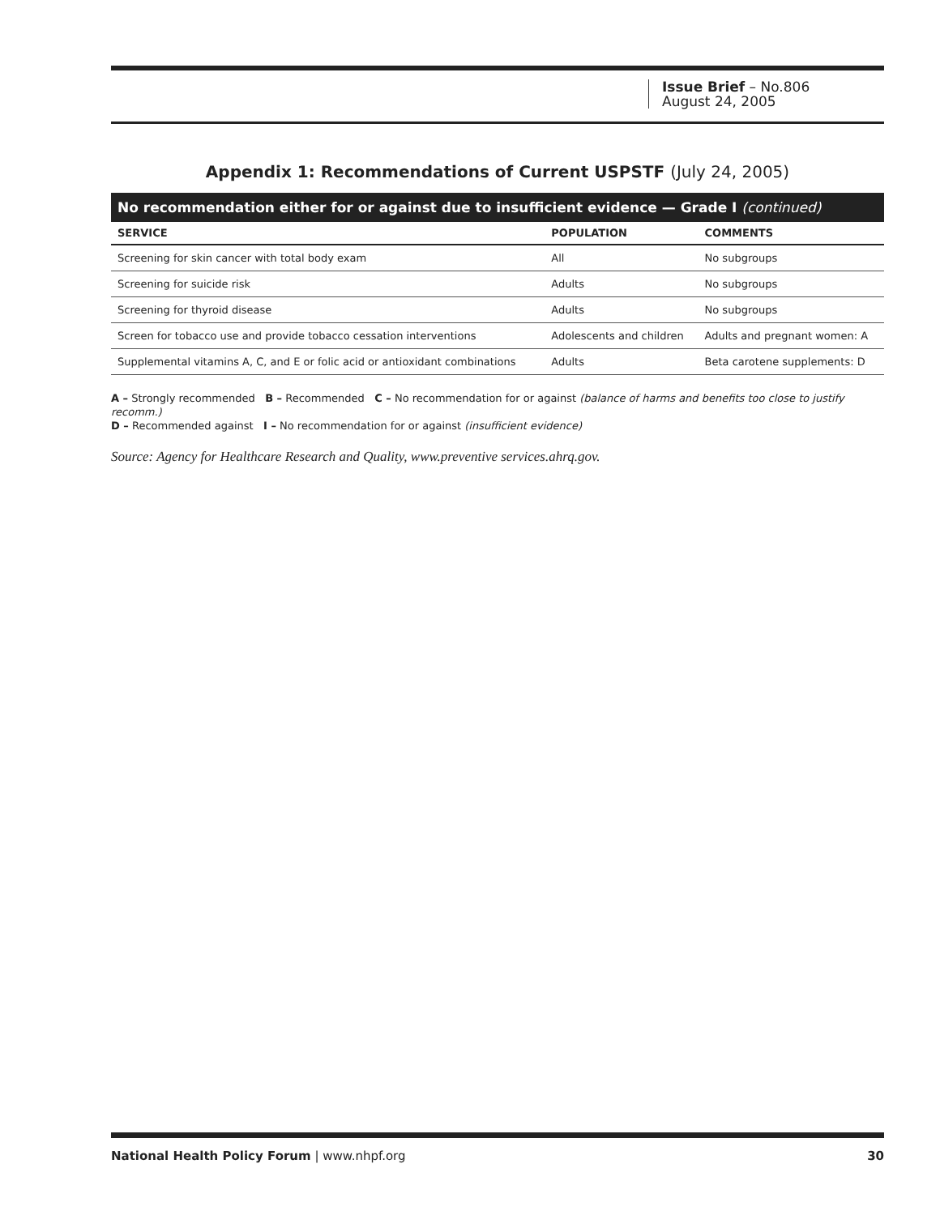Issue Brief – No.806
August 24, 2005
Appendix 1: Recommendations of Current USPSTF (July 24, 2005)
No recommendation either for or against due to insufficient evidence — Grade I (continued)
| SERVICE | POPULATION | COMMENTS |
| --- | --- | --- |
| Screening for skin cancer with total body exam | All | No subgroups |
| Screening for suicide risk | Adults | No subgroups |
| Screening for thyroid disease | Adults | No subgroups |
| Screen for tobacco use and provide tobacco cessation interventions | Adolescents and children | Adults and pregnant women: A |
| Supplemental vitamins A, C, and E or folic acid or antioxidant combinations | Adults | Beta carotene supplements: D |
A – Strongly recommended B – Recommended C – No recommendation for or against (balance of harms and benefits too close to justify recomm.)
D – Recommended against I – No recommendation for or against (insufficient evidence)
Source: Agency for Healthcare Research and Quality, www.preventive services.ahrq.gov.
National Health Policy Forum | www.nhpf.org 30